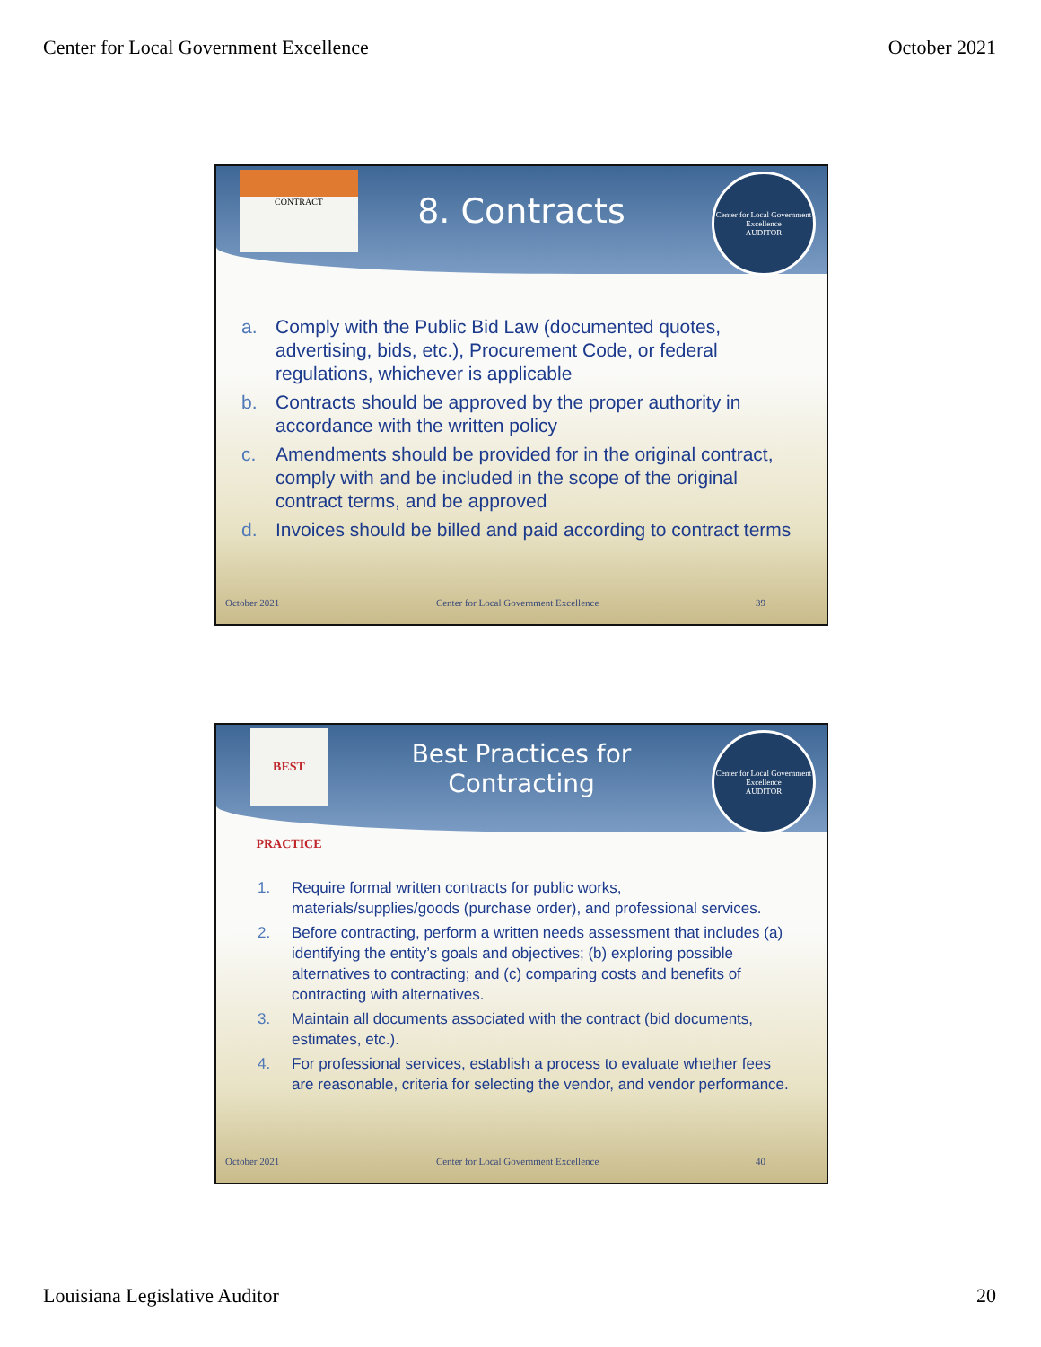Center for Local Government Excellence October 2021
CONTRACT
8. Contracts
Center for Local Government Excellence
AUDITOR
a. Comply with the Public Bid Law (documented quotes, advertising, bids, etc.), Procurement Code, or federal regulations, whichever is applicable
b. Contracts should be approved by the proper authority in accordance with the written policy
c. Amendments should be provided for in the original contract, comply with and be included in the scope of the original contract terms, and be approved
d. Invoices should be billed and paid according to contract terms
October 2021 Center for Local Government Excellence 39
BEST PRACTICE
Best Practices for
Contracting
Center for Local Government Excellence
AUDITOR
1. Require formal written contracts for public works, materials/supplies/goods (purchase order), and professional services.
2. Before contracting, perform a written needs assessment that includes (a) identifying the entity’s goals and objectives; (b) exploring possible alternatives to contracting; and (c) comparing costs and benefits of contracting with alternatives.
3. Maintain all documents associated with the contract (bid documents, estimates, etc.).
4. For professional services, establish a process to evaluate whether fees are reasonable, criteria for selecting the vendor, and vendor performance.
October 2021 Center for Local Government Excellence 40
Louisiana Legislative Auditor 20